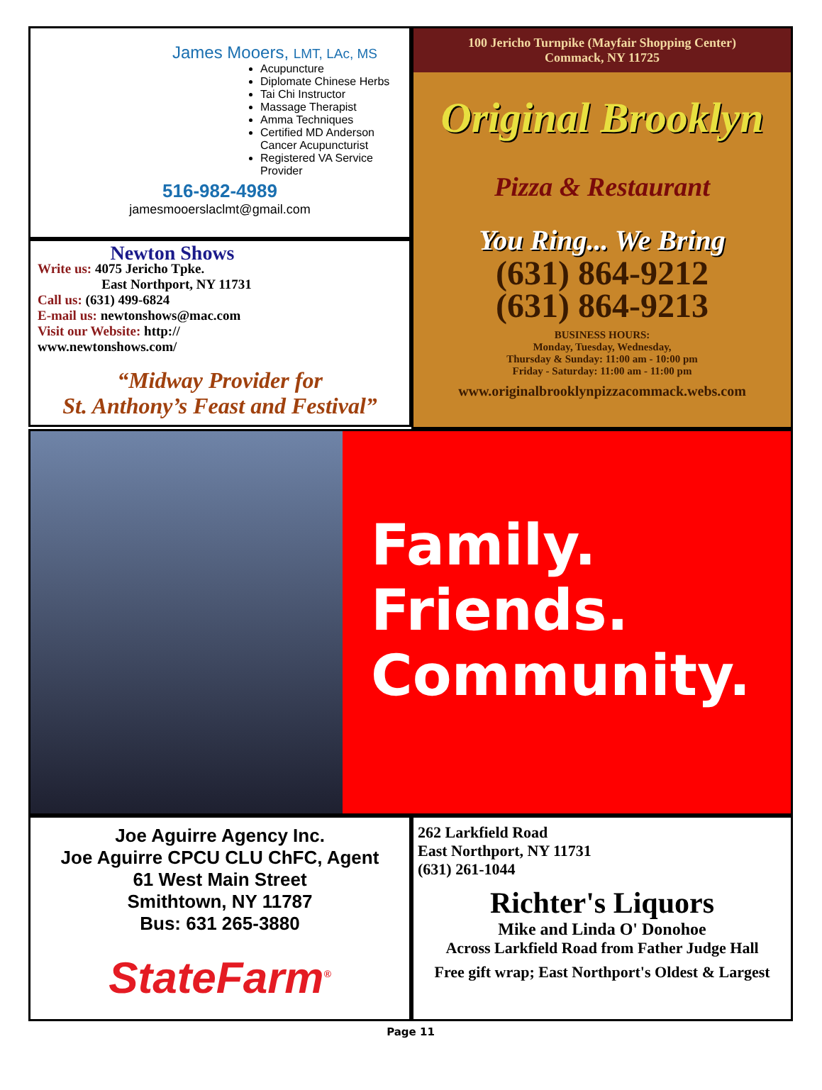James Mooers, LMT, LAc, MS
Acupuncture
Diplomate Chinese Herbs
Tai Chi Instructor
Massage Therapist
Amma Techniques
Certified MD Anderson Cancer Acupuncturist
Registered VA Service Provider
516-982-4989
jamesmooerslaclmt@gmail.com
Newton Shows
Write us: 4075 Jericho Tpke.
East Northport, NY 11731
Call us: (631) 499-6824
E-mail us: newtonshows@mac.com
Visit our Website: http://
www.newtonshows.com/
“Midway Provider for
St. Anthony’s Feast and Festival”
100 Jericho Turnpike (Mayfair Shopping Center)
Commack, NY 11725
Original Brooklyn
Pizza & Restaurant
You Ring... We Bring
(631) 864-9212
(631) 864-9213
BUSINESS HOURS:
Monday, Tuesday, Wednesday,
Thursday & Sunday: 11:00 am - 10:00 pm
Friday - Saturday: 11:00 am - 11:00 pm
www.originalbrooklynpizzacommack.webs.com
Family.
Friends.
Community.
Joe Aguirre Agency Inc.
Joe Aguirre CPCU CLU ChFC, Agent
61 West Main Street
Smithtown, NY 11787
Bus: 631 265-3880
StateFarm<sup>®</sup>
262 Larkfield Road
East Northport, NY 11731
(631) 261-1044
Richter's Liquors
Mike and Linda O' Donohoe
Across Larkfield Road from Father Judge Hall
Free gift wrap; East Northport's Oldest & Largest
Page 11